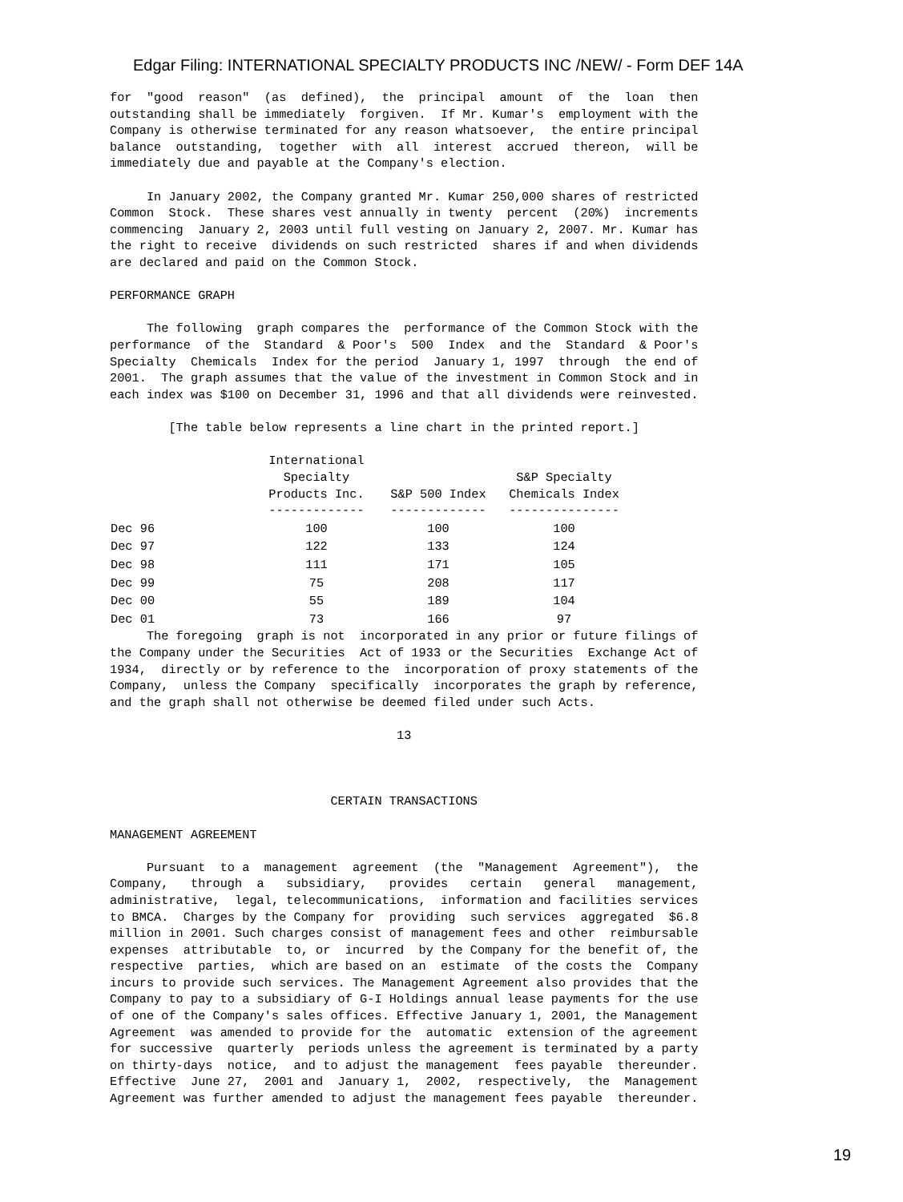Edgar Filing: INTERNATIONAL SPECIALTY PRODUCTS INC /NEW/ - Form DEF 14A
for  "good  reason"  (as  defined),  the  principal  amount  of  the  loan  then
outstanding shall be immediately  forgiven.  If Mr. Kumar's  employment with the
Company is otherwise terminated for any reason whatsoever,  the entire principal
balance  outstanding,  together  with  all  interest  accrued  thereon,  will be
immediately due and payable at the Company's election.

     In January 2002, the Company granted Mr. Kumar 250,000 shares of restricted
Common  Stock.  These shares vest annually in twenty  percent  (20%)  increments
commencing  January 2, 2003 until full vesting on January 2, 2007. Mr. Kumar has
the right to receive  dividends on such restricted  shares if and when dividends
are declared and paid on the Common Stock.

PERFORMANCE GRAPH

     The following  graph compares the  performance of the Common Stock with the
performance  of the  Standard  & Poor's  500  Index  and the  Standard  & Poor's
Specialty  Chemicals  Index for the period  January 1, 1997  through  the end of
2001.  The graph assumes that the value of the investment in Common Stock and in
each index was $100 on December 31, 1996 and that all dividends were reinvested.

        [The table below represents a line chart in the printed report.]
| | International Specialty Products Inc. ------------- | S&P 500 Index ------------- | S&P Specialty Chemicals Index --------------- |
| --- | --- | --- | --- |
| Dec 96 | 100 | 100 | 100 |
| Dec 97 | 122 | 133 | 124 |
| Dec 98 | 111 | 171 | 105 |
| Dec 99 | 75 | 208 | 117 |
| Dec 00 | 55 | 189 | 104 |
| Dec 01 | 73 | 166 | 97 |
     The foregoing  graph is not  incorporated in any prior or future filings of
the Company under the Securities  Act of 1933 or the Securities  Exchange Act of
1934,  directly or by reference to the  incorporation of proxy statements of the
Company,  unless the Company  specifically  incorporates the graph by reference,
and the graph shall not otherwise be deemed filed under such Acts.

                                       13



                              CERTAIN TRANSACTIONS

MANAGEMENT AGREEMENT

     Pursuant  to a  management  agreement  (the  "Management  Agreement"),  the
Company,   through  a   subsidiary,   provides   certain   general   management,
administrative,  legal, telecommunications,  information and facilities services
to BMCA.  Charges by the Company for  providing  such services  aggregated  $6.8
million in 2001. Such charges consist of management fees and other  reimbursable
expenses  attributable  to, or  incurred  by the Company for the benefit of, the
respective  parties,  which are based on an  estimate  of the costs the  Company
incurs to provide such services. The Management Agreement also provides that the
Company to pay to a subsidiary of G-I Holdings annual lease payments for the use
of one of the Company's sales offices. Effective January 1, 2001, the Management
Agreement  was amended to provide for the  automatic  extension of the agreement
for successive  quarterly  periods unless the agreement is terminated by a party
on thirty-days  notice,  and to adjust the management  fees payable  thereunder.
Effective  June 27,  2001 and  January 1,  2002,  respectively,  the  Management
Agreement was further amended to adjust the management fees payable  thereunder.
19